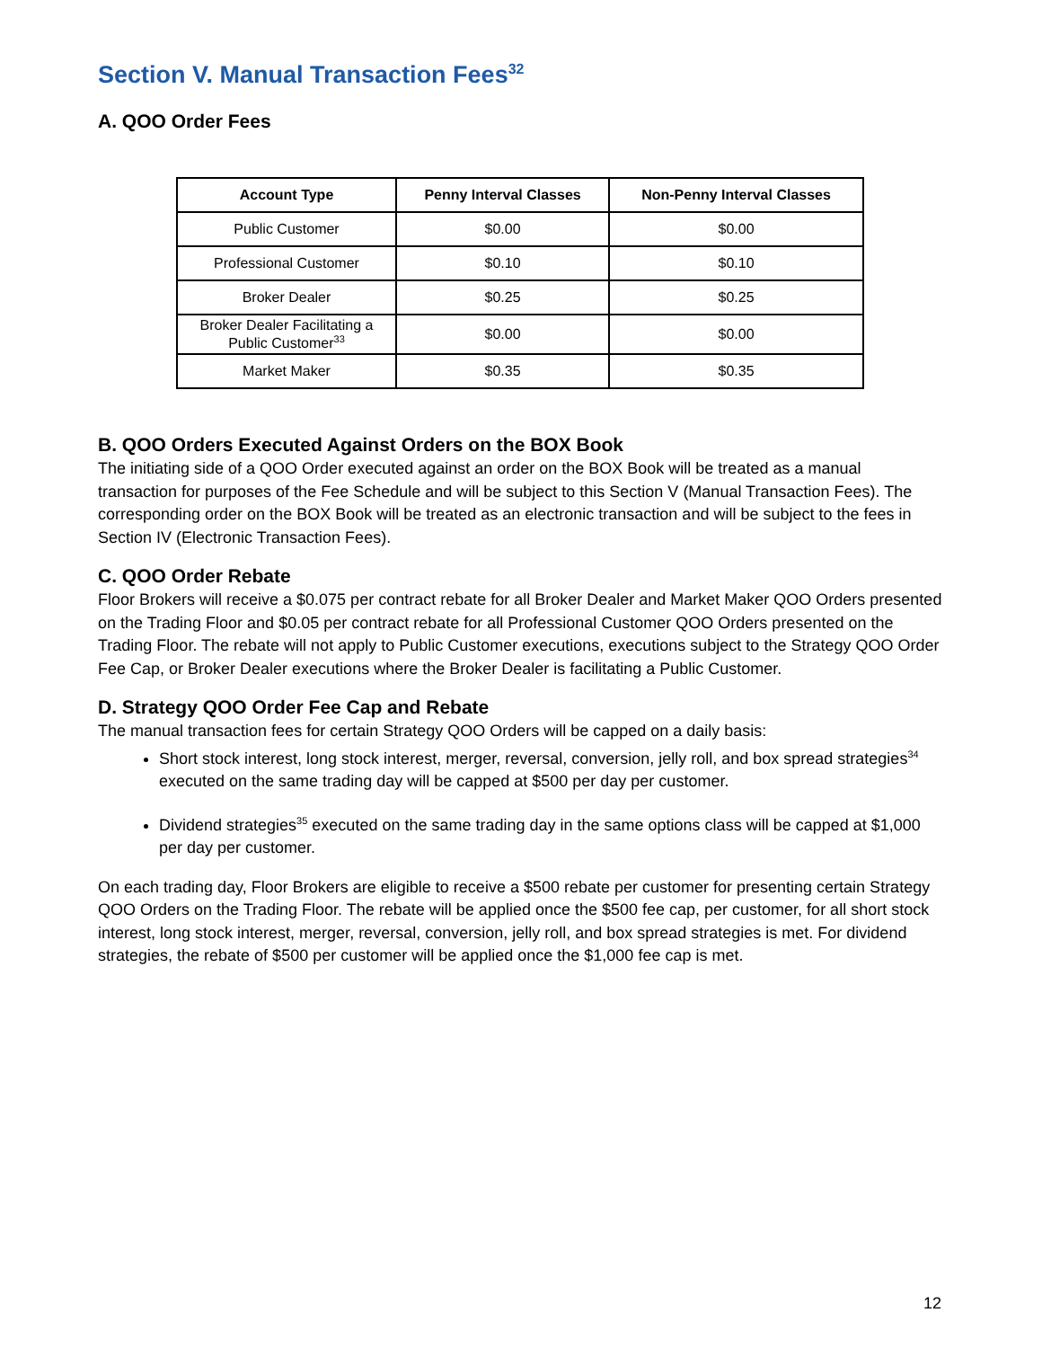Section V. Manual Transaction Fees<sup>32</sup>
A. QOO Order Fees
| Account Type | Penny Interval Classes | Non-Penny Interval Classes |
| --- | --- | --- |
| Public Customer | $0.00 | $0.00 |
| Professional Customer | $0.10 | $0.10 |
| Broker Dealer | $0.25 | $0.25 |
| Broker Dealer Facilitating a Public Customer<sup>33</sup> | $0.00 | $0.00 |
| Market Maker | $0.35 | $0.35 |
B. QOO Orders Executed Against Orders on the BOX Book
The initiating side of a QOO Order executed against an order on the BOX Book will be treated as a manual transaction for purposes of the Fee Schedule and will be subject to this Section V (Manual Transaction Fees). The corresponding order on the BOX Book will be treated as an electronic transaction and will be subject to the fees in Section IV (Electronic Transaction Fees).
C. QOO Order Rebate
Floor Brokers will receive a $0.075 per contract rebate for all Broker Dealer and Market Maker QOO Orders presented on the Trading Floor and $0.05 per contract rebate for all Professional Customer QOO Orders presented on the Trading Floor. The rebate will not apply to Public Customer executions, executions subject to the Strategy QOO Order Fee Cap, or Broker Dealer executions where the Broker Dealer is facilitating a Public Customer.
D. Strategy QOO Order Fee Cap and Rebate
The manual transaction fees for certain Strategy QOO Orders will be capped on a daily basis:
Short stock interest, long stock interest, merger, reversal, conversion, jelly roll, and box spread strategies<sup>34</sup> executed on the same trading day will be capped at $500 per day per customer.
Dividend strategies<sup>35</sup> executed on the same trading day in the same options class will be capped at $1,000 per day per customer.
On each trading day, Floor Brokers are eligible to receive a $500 rebate per customer for presenting certain Strategy QOO Orders on the Trading Floor. The rebate will be applied once the $500 fee cap, per customer, for all short stock interest, long stock interest, merger, reversal, conversion, jelly roll, and box spread strategies is met. For dividend strategies, the rebate of $500 per customer will be applied once the $1,000 fee cap is met.
12